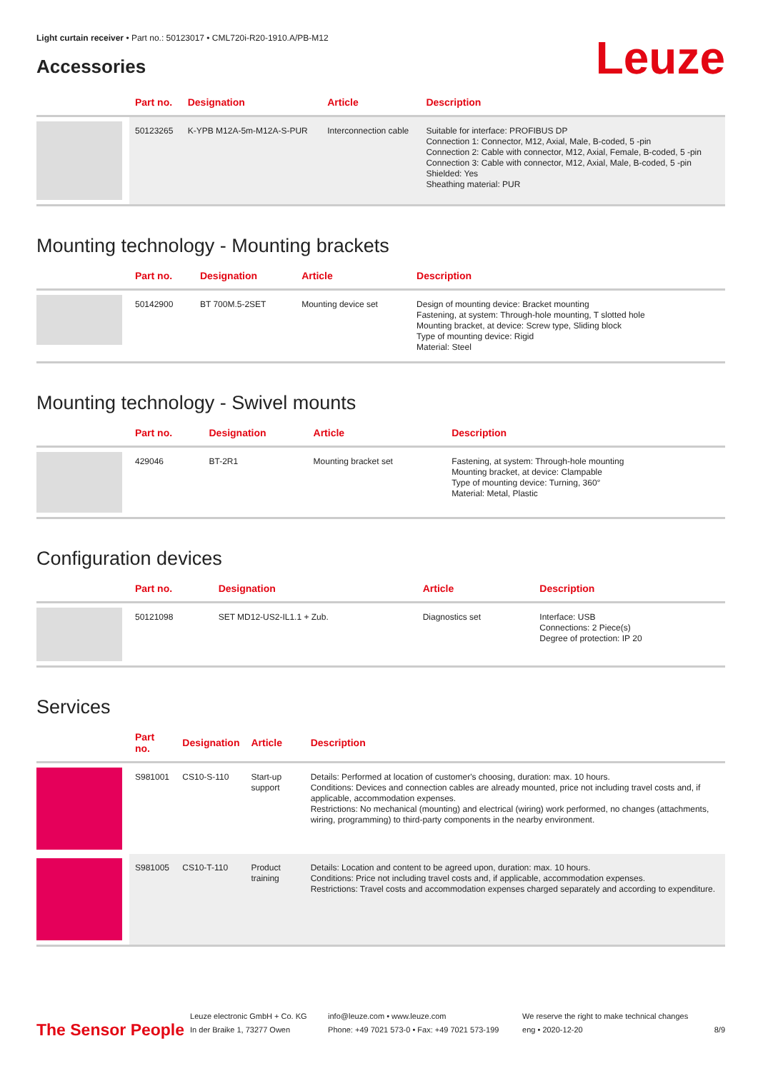Light curtain receiver • Part no.: 50123017 • CML720i-R20-1910.A/PB-M12
Accessories
Leuze
| | Part no. | Designation | Article | Description |
| --- | --- | --- | --- | --- |
| | 50123265 | K-YPB M12A-5m-M12A-S-PUR | Interconnection cable | Suitable for interface: PROFIBUS DP Connection 1: Connector, M12, Axial, Male, B-coded, 5 -pin Connection 2: Cable with connector, M12, Axial, Female, B-coded, 5 -pin Connection 3: Cable with connector, M12, Axial, Male, B-coded, 5 -pin Shielded: Yes Sheathing material: PUR |
Mounting technology - Mounting brackets
| | Part no. | Designation | Article | Description |
| --- | --- | --- | --- | --- |
| | 50142900 | BT 700M.5-2SET | Mounting device set | Design of mounting device: Bracket mounting Fastening, at system: Through-hole mounting, T slotted hole Mounting bracket, at device: Screw type, Sliding block Type of mounting device: Rigid Material: Steel |
Mounting technology - Swivel mounts
| | Part no. | Designation | Article | Description |
| --- | --- | --- | --- | --- |
| | 429046 | BT-2R1 | Mounting bracket set | Fastening, at system: Through-hole mounting Mounting bracket, at device: Clampable Type of mounting device: Turning, 360° Material: Metal, Plastic |
Configuration devices
| | Part no. | Designation | Article | Description |
| --- | --- | --- | --- | --- |
| | 50121098 | SET MD12-US2-IL1.1 + Zub. | Diagnostics set | Interface: USB Connections: 2 Piece(s) Degree of protection: IP 20 |
Services
| | Part no. | Designation | Article | Description |
| --- | --- | --- | --- | --- |
| | S981001 | CS10-S-110 | Start-up support | Details: Performed at location of customer's choosing, duration: max. 10 hours. Conditions: Devices and connection cables are already mounted, price not including travel costs and, if applicable, accommodation expenses. Restrictions: No mechanical (mounting) and electrical (wiring) work performed, no changes (attachments, wiring, programming) to third-party components in the nearby environment. |
| | S981005 | CS10-T-110 | Product training | Details: Location and content to be agreed upon, duration: max. 10 hours. Conditions: Price not including travel costs and, if applicable, accommodation expenses. Restrictions: Travel costs and accommodation expenses charged separately and according to expenditure. |
The Sensor People
Leuze electronic GmbH + Co. KG
In der Braike 1, 73277 Owen
info@leuze.com • www.leuze.com
Phone: +49 7021 573-0 • Fax: +49 7021 573-199
We reserve the right to make technical changes
eng • 2020-12-20
8/9